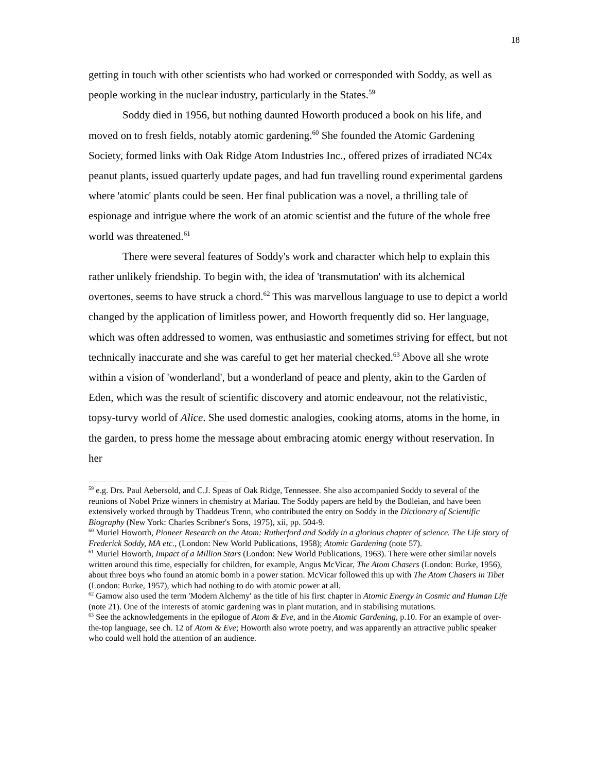18
getting in touch with other scientists who had worked or corresponded with Soddy, as well as people working in the nuclear industry, particularly in the States.<sup>59</sup>
Soddy died in 1956, but nothing daunted Howorth produced a book on his life, and moved on to fresh fields, notably atomic gardening.<sup>60</sup> She founded the Atomic Gardening Society, formed links with Oak Ridge Atom Industries Inc., offered prizes of irradiated NC4x peanut plants, issued quarterly update pages, and had fun travelling round experimental gardens where 'atomic' plants could be seen. Her final publication was a novel, a thrilling tale of espionage and intrigue where the work of an atomic scientist and the future of the whole free world was threatened.<sup>61</sup>
There were several features of Soddy's work and character which help to explain this rather unlikely friendship. To begin with, the idea of 'transmutation' with its alchemical overtones, seems to have struck a chord.<sup>62</sup> This was marvellous language to use to depict a world changed by the application of limitless power, and Howorth frequently did so. Her language, which was often addressed to women, was enthusiastic and sometimes striving for effect, but not technically inaccurate and she was careful to get her material checked.<sup>63</sup> Above all she wrote within a vision of 'wonderland', but a wonderland of peace and plenty, akin to the Garden of Eden, which was the result of scientific discovery and atomic endeavour, not the relativistic, topsy-turvy world of Alice. She used domestic analogies, cooking atoms, atoms in the home, in the garden, to press home the message about embracing atomic energy without reservation. In her
<sup>59</sup> e.g. Drs. Paul Aebersold, and C.J. Speas of Oak Ridge, Tennessee. She also accompanied Soddy to several of the reunions of Nobel Prize winners in chemistry at Mariau. The Soddy papers are held by the Bodleian, and have been extensively worked through by Thaddeus Trenn, who contributed the entry on Soddy in the Dictionary of Scientific Biography (New York: Charles Scribner's Sons, 1975), xii, pp. 504-9.
<sup>60</sup> Muriel Howorth, Pioneer Research on the Atom: Rutherford and Soddy in a glorious chapter of science. The Life story of Frederick Soddy, MA etc., (London: New World Publications, 1958); Atomic Gardening (note 57).
<sup>61</sup> Muriel Howorth, Impact of a Million Stars (London: New World Publications, 1963). There were other similar novels written around this time, especially for children, for example, Angus McVicar, The Atom Chasers (London: Burke, 1956), about three boys who found an atomic bomb in a power station. McVicar followed this up with The Atom Chasers in Tibet (London: Burke, 1957), which had nothing to do with atomic power at all.
<sup>62</sup> Gamow also used the term 'Modern Alchemy' as the title of his first chapter in Atomic Energy in Cosmic and Human Life (note 21). One of the interests of atomic gardening was in plant mutation, and in stabilising mutations.
<sup>63</sup> See the acknowledgements in the epilogue of Atom & Eve, and in the Atomic Gardening, p.10. For an example of over-the-top language, see ch. 12 of Atom & Eve; Howorth also wrote poetry, and was apparently an attractive public speaker who could well hold the attention of an audience.